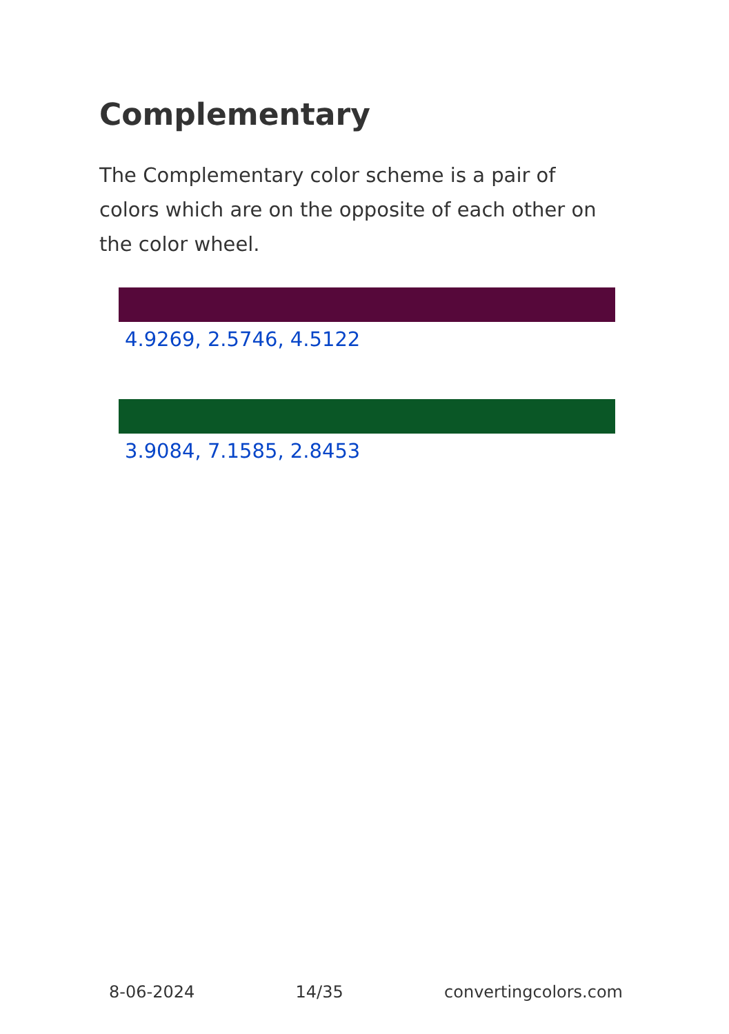Complementary
The Complementary color scheme is a pair of colors which are on the opposite of each other on the color wheel.
4.9269, 2.5746, 4.5122
3.9084, 7.1585, 2.8453
8-06-2024 14/35 convertingcolors.com